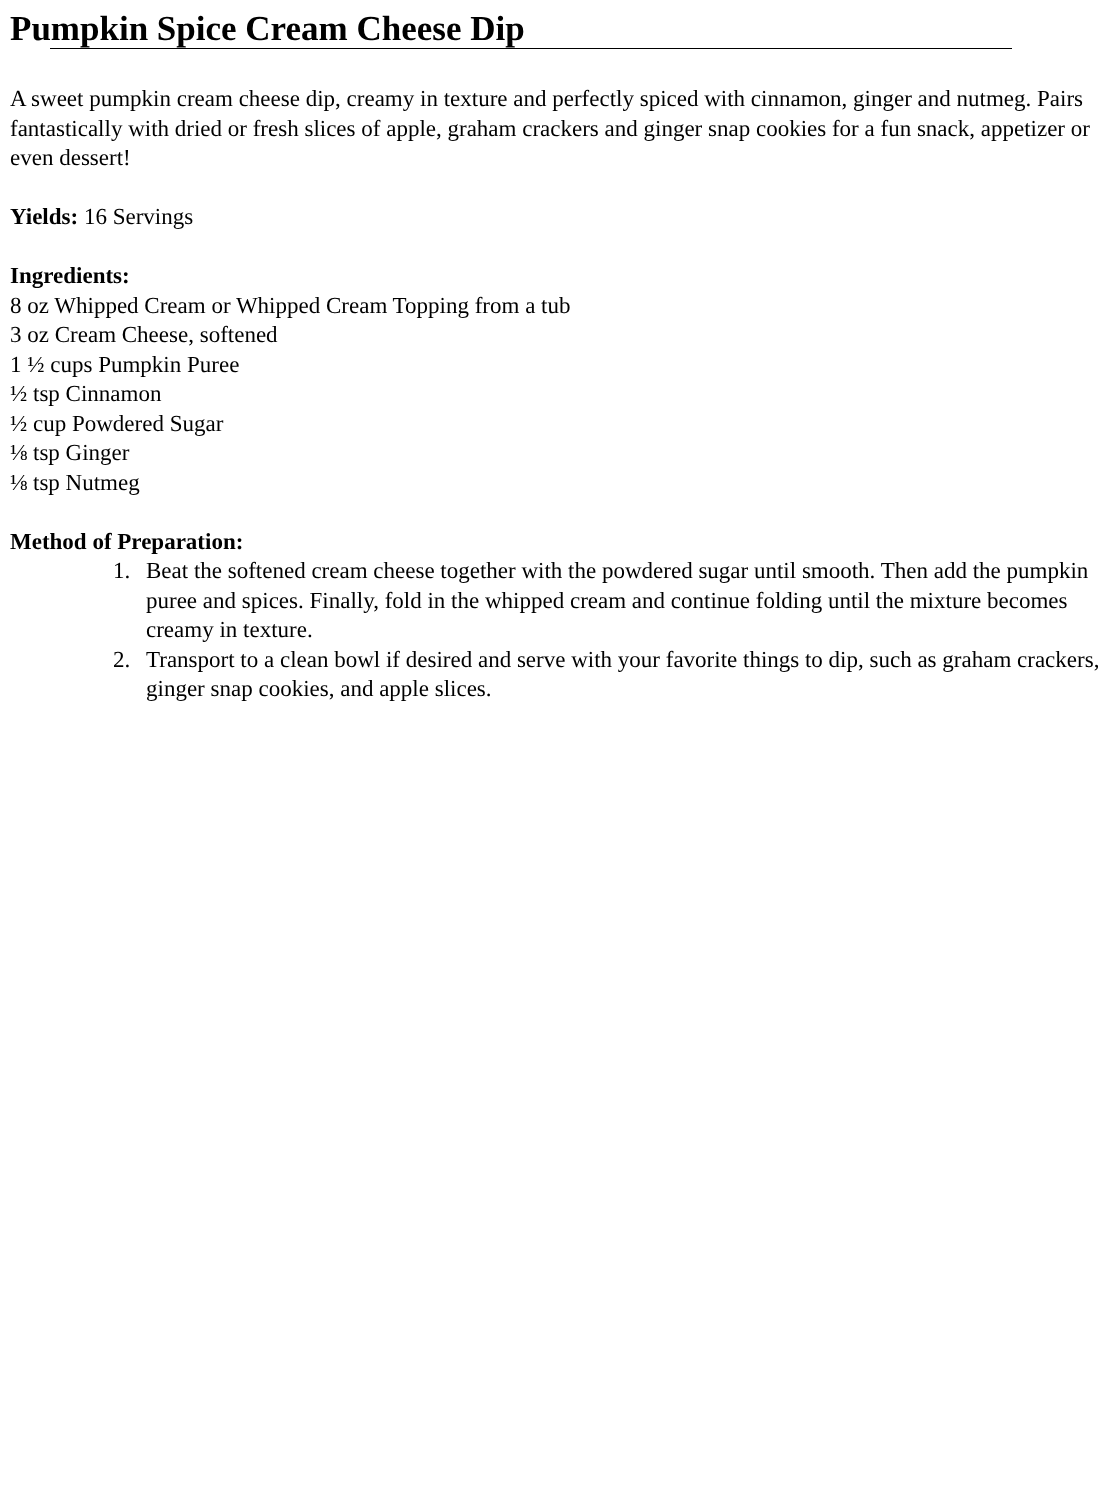Pumpkin Spice Cream Cheese Dip
A sweet pumpkin cream cheese dip, creamy in texture and perfectly spiced with cinnamon, ginger and nutmeg. Pairs fantastically with dried or fresh slices of apple, graham crackers and ginger snap cookies for a fun snack, appetizer or even dessert!
Yields: 16 Servings
Ingredients:
8 oz Whipped Cream or Whipped Cream Topping from a tub
3 oz Cream Cheese, softened
1 ½ cups Pumpkin Puree
½ tsp Cinnamon
½ cup Powdered Sugar
⅛ tsp Ginger
⅛ tsp Nutmeg
Method of Preparation:
1. Beat the softened cream cheese together with the powdered sugar until smooth. Then add the pumpkin puree and spices. Finally, fold in the whipped cream and continue folding until the mixture becomes creamy in texture.
2. Transport to a clean bowl if desired and serve with your favorite things to dip, such as graham crackers, ginger snap cookies, and apple slices.